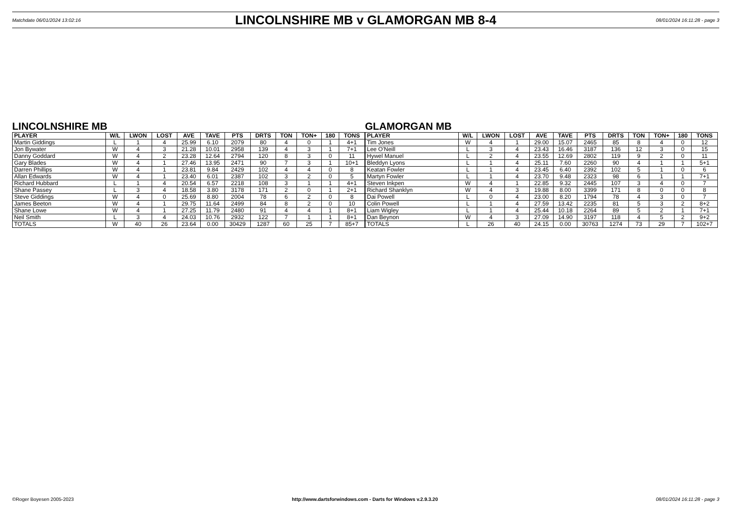Matchdate 06/01/2024 13:02:16
LINCOLNSHIRE MB v GLAMORGAN MB 8-4
08/01/2024 16:11:28 - page 3
LINCOLNSHIRE MB
| PLAYER | W/L | LWON | LOST | AVE | TAVE | PTS | DRTS | TON | TON+ | 180 | TONS |
| --- | --- | --- | --- | --- | --- | --- | --- | --- | --- | --- | --- |
| Martin Giddings | L | 1 | 4 | 25.99 | 6.10 | 2079 | 80 | 4 | 0 | 1 | 4+1 |
| Jon Bywater | W | 4 | 3 | 21.28 | 10.01 | 2958 | 139 | 4 | 3 | 1 | 7+1 |
| Danny Goddard | W | 4 | 2 | 23.28 | 12.64 | 2794 | 120 | 8 | 3 | 0 | 11 |
| Gary Blades | W | 4 | 1 | 27.46 | 13.95 | 2471 | 90 | 7 | 3 | 1 | 10+1 |
| Darren Phillips | W | 4 | 1 | 23.81 | 9.84 | 2429 | 102 | 4 | 4 | 0 | 8 |
| Allan Edwards | W | 4 | 1 | 23.40 | 6.01 | 2387 | 102 | 3 | 2 | 0 | 5 |
| Richard Hubbard | L | 1 | 4 | 20.54 | 6.57 | 2218 | 108 | 3 | 1 | 1 | 4+1 |
| Shane Passey | L | 3 | 4 | 18.58 | 3.80 | 3178 | 171 | 2 | 0 | 1 | 2+1 |
| Steve Giddings | W | 4 | 0 | 25.69 | 8.80 | 2004 | 78 | 6 | 2 | 0 | 8 |
| James Beeton | W | 4 | 1 | 29.75 | 11.64 | 2499 | 84 | 8 | 2 | 0 | 10 |
| Shane Lowe | W | 4 | 1 | 27.25 | 11.79 | 2480 | 91 | 4 | 4 | 1 | 8+1 |
| Neil Smith | L | 3 | 4 | 24.03 | 10.76 | 2932 | 122 | 7 | 1 | 1 | 8+1 |
| TOTALS | W | 40 | 26 | 23.64 | 0.00 | 30429 | 1287 | 60 | 25 | 7 | 85+7 |
GLAMORGAN MB
| PLAYER | W/L | LWON | LOST | AVE | TAVE | PTS | DRTS | TON | TON+ | 180 | TONS |
| --- | --- | --- | --- | --- | --- | --- | --- | --- | --- | --- | --- |
| Tim Jones | W | 4 | 1 | 29.00 | 15.07 | 2465 | 85 | 8 | 4 | 0 | 12 |
| Lee O'Neill | L | 3 | 4 | 23.43 | 16.46 | 3187 | 136 | 12 | 3 | 0 | 15 |
| Hywel Manuel | L | 2 | 4 | 23.55 | 12.69 | 2802 | 119 | 9 | 2 | 0 | 11 |
| Bleddyn Lyons | L | 1 | 4 | 25.11 | 7.60 | 2260 | 90 | 4 | 1 | 1 | 5+1 |
| Keatan Fowler | L | 1 | 4 | 23.45 | 6.40 | 2392 | 102 | 5 | 1 | 0 | 6 |
| Martyn Fowler | L | 1 | 4 | 23.70 | 9.48 | 2323 | 98 | 6 | 1 | 1 | 7+1 |
| Steven Inkpen | W | 4 | 1 | 22.85 | 9.32 | 2445 | 107 | 3 | 4 | 0 | 7 |
| Richard Shanklyn | W | 4 | 3 | 19.88 | 8.00 | 3399 | 171 | 8 | 0 | 0 | 8 |
| Dai Powell | L | 0 | 4 | 23.00 | 8.20 | 1794 | 78 | 4 | 3 | 0 | 7 |
| Colin Powell | L | 1 | 4 | 27.59 | 13.42 | 2235 | 81 | 5 | 3 | 2 | 8+2 |
| Liam Wigley | L | 1 | 4 | 25.44 | 10.18 | 2264 | 89 | 5 | 2 | 1 | 7+1 |
| Dan Beynon | W | 4 | 3 | 27.09 | 14.90 | 3197 | 118 | 4 | 5 | 2 | 9+2 |
| TOTALS | L | 26 | 40 | 24.15 | 0.00 | 30763 | 1274 | 73 | 29 | 7 | 102+7 |
©Roger Boyesen 2005-2023 http://www.dartsforwindows.com - Darts for Windows v.2.9.3.20 08/01/2024 16:11:28 - page 3